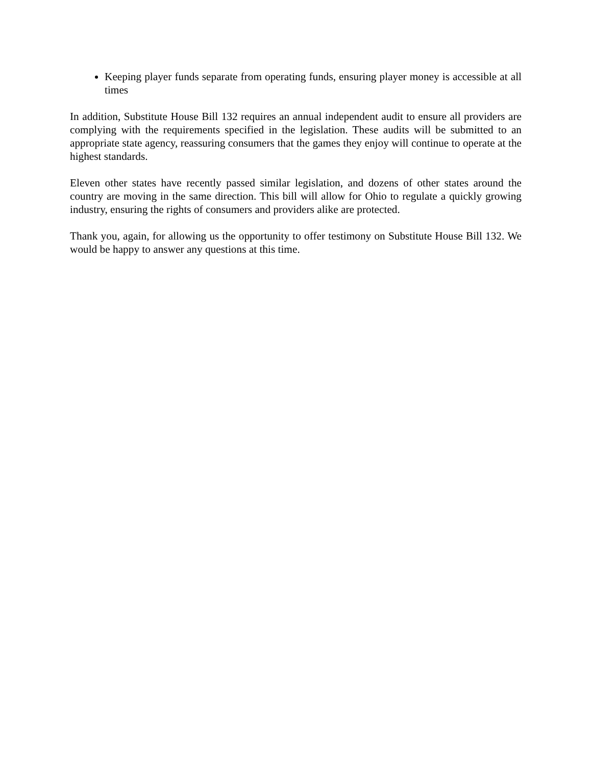Keeping player funds separate from operating funds, ensuring player money is accessible at all times
In addition, Substitute House Bill 132 requires an annual independent audit to ensure all providers are complying with the requirements specified in the legislation. These audits will be submitted to an appropriate state agency, reassuring consumers that the games they enjoy will continue to operate at the highest standards.
Eleven other states have recently passed similar legislation, and dozens of other states around the country are moving in the same direction. This bill will allow for Ohio to regulate a quickly growing industry, ensuring the rights of consumers and providers alike are protected.
Thank you, again, for allowing us the opportunity to offer testimony on Substitute House Bill 132. We would be happy to answer any questions at this time.